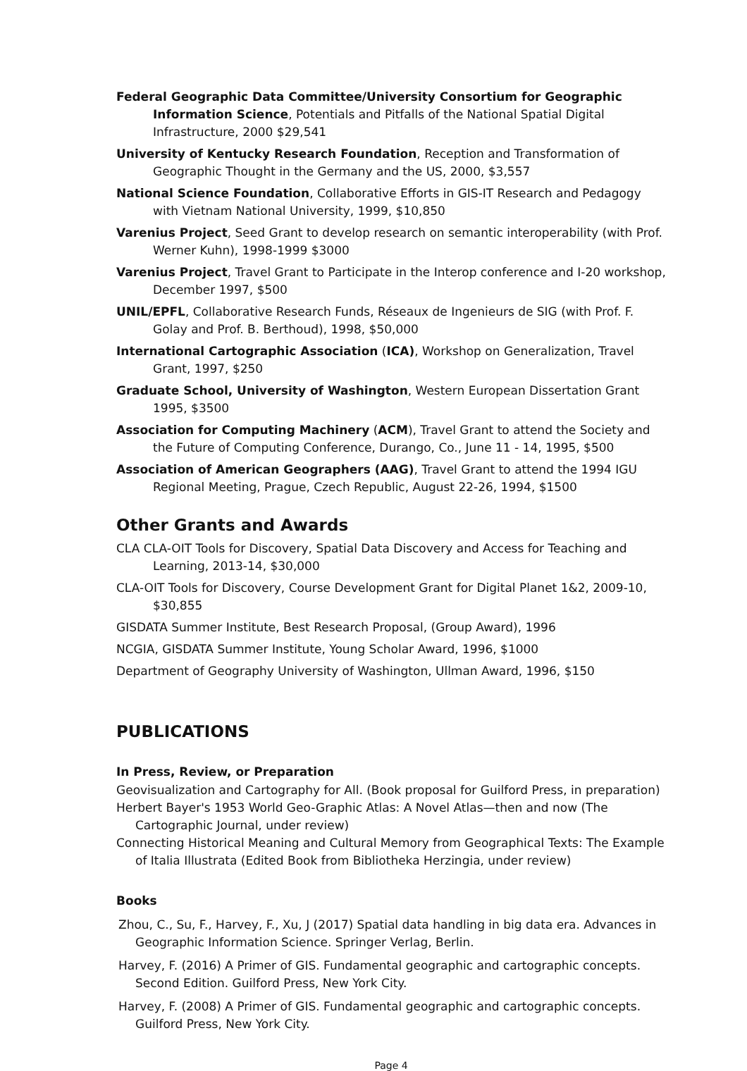Federal Geographic Data Committee/University Consortium for Geographic Information Science, Potentials and Pitfalls of the National Spatial Digital Infrastructure, 2000 $29,541
University of Kentucky Research Foundation, Reception and Transformation of Geographic Thought in the Germany and the US, 2000, $3,557
National Science Foundation, Collaborative Efforts in GIS-IT Research and Pedagogy with Vietnam National University, 1999, $10,850
Varenius Project, Seed Grant to develop research on semantic interoperability (with Prof. Werner Kuhn), 1998-1999 $3000
Varenius Project, Travel Grant to Participate in the Interop conference and I-20 workshop, December 1997, $500
UNIL/EPFL, Collaborative Research Funds, Réseaux de Ingenieurs de SIG (with Prof. F. Golay and Prof. B. Berthoud), 1998, $50,000
International Cartographic Association (ICA), Workshop on Generalization, Travel Grant, 1997, $250
Graduate School, University of Washington, Western European Dissertation Grant 1995, $3500
Association for Computing Machinery (ACM), Travel Grant to attend the Society and the Future of Computing Conference, Durango, Co., June 11 - 14, 1995, $500
Association of American Geographers (AAG), Travel Grant to attend the 1994 IGU Regional Meeting, Prague, Czech Republic, August 22-26, 1994, $1500
Other Grants and Awards
CLA CLA-OIT Tools for Discovery, Spatial Data Discovery and Access for Teaching and Learning, 2013-14, $30,000
CLA-OIT Tools for Discovery, Course Development Grant for Digital Planet 1&2, 2009-10, $30,855
GISDATA Summer Institute, Best Research Proposal, (Group Award), 1996
NCGIA, GISDATA Summer Institute, Young Scholar Award, 1996, $1000
Department of Geography University of Washington, Ullman Award, 1996, $150
PUBLICATIONS
In Press, Review, or Preparation
Geovisualization and Cartography for All. (Book proposal for Guilford Press, in preparation)
Herbert Bayer's 1953 World Geo-Graphic Atlas: A Novel Atlas—then and now (The Cartographic Journal, under review)
Connecting Historical Meaning and Cultural Memory from Geographical Texts: The Example of Italia Illustrata (Edited Book from Bibliotheka Herzingia, under review)
Books
Zhou, C., Su, F., Harvey, F., Xu, J (2017) Spatial data handling in big data era. Advances in Geographic Information Science. Springer Verlag, Berlin.
Harvey, F. (2016) A Primer of GIS. Fundamental geographic and cartographic concepts. Second Edition. Guilford Press, New York City.
Harvey, F. (2008) A Primer of GIS. Fundamental geographic and cartographic concepts. Guilford Press, New York City.
Page 4